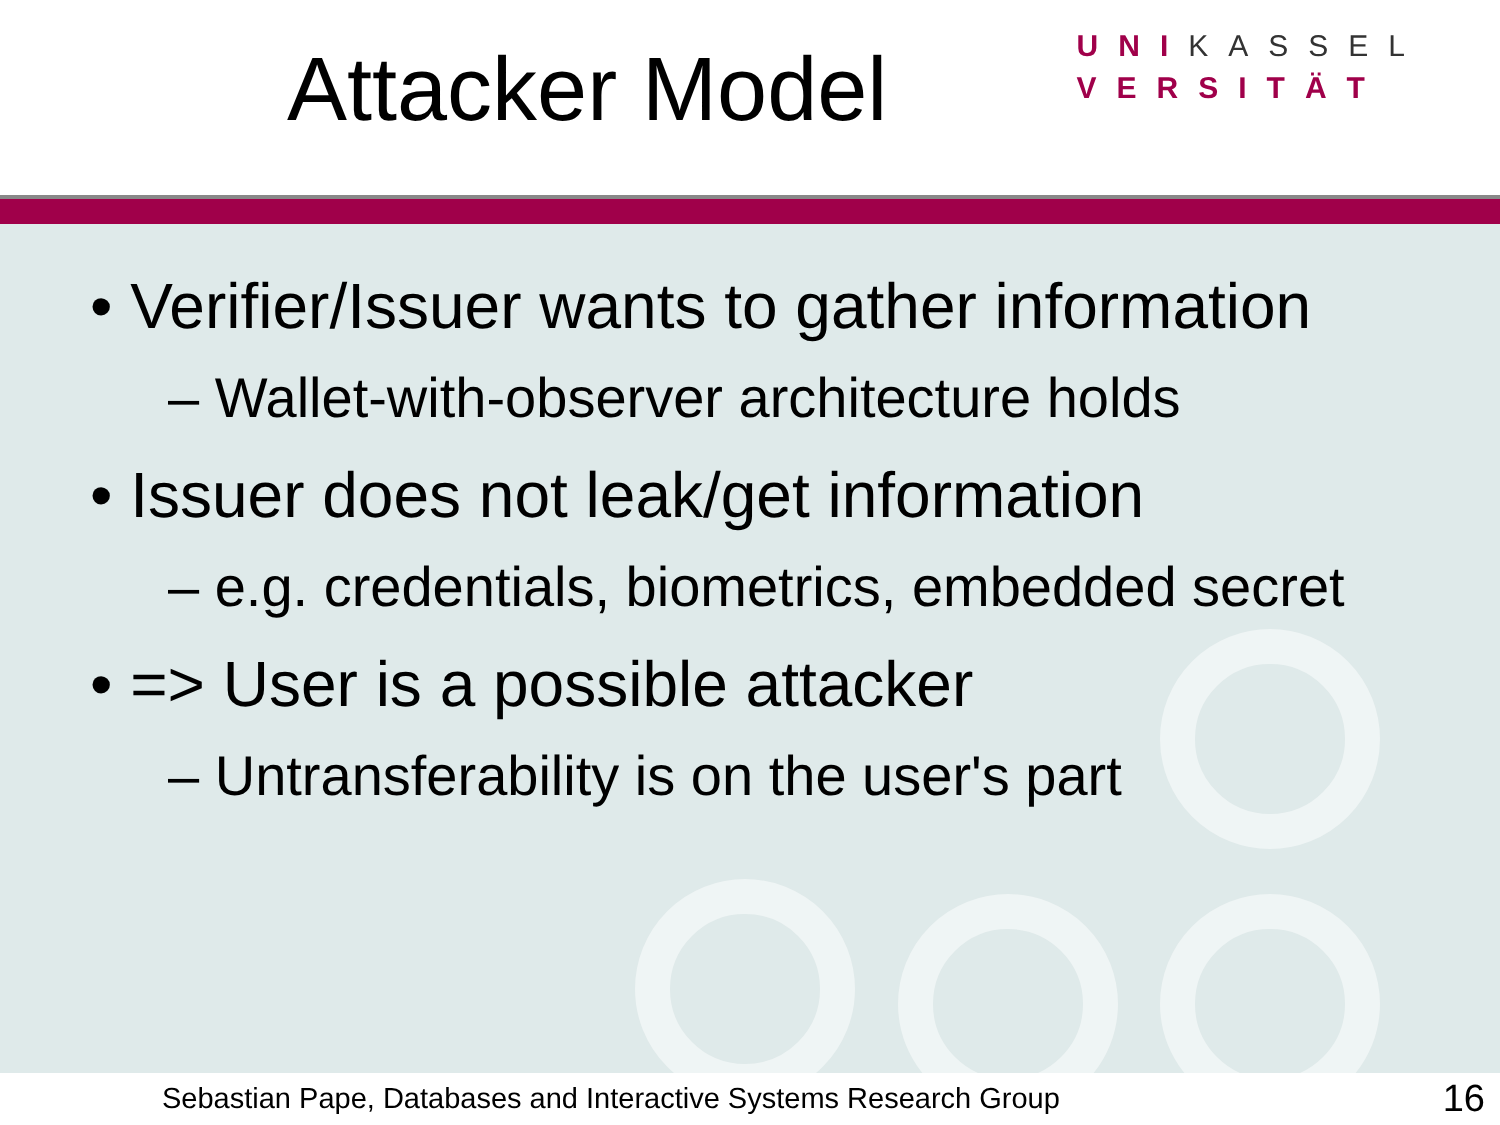Attacker Model
UNIKASSEL
VERSITÄT
• Verifier/Issuer wants to gather information
– Wallet-with-observer architecture holds
• Issuer does not leak/get information
– e.g. credentials, biometrics, embedded secret
• => User is a possible attacker
– Untransferability is on the user's part
Sebastian Pape, Databases and Interactive Systems Research Group 16